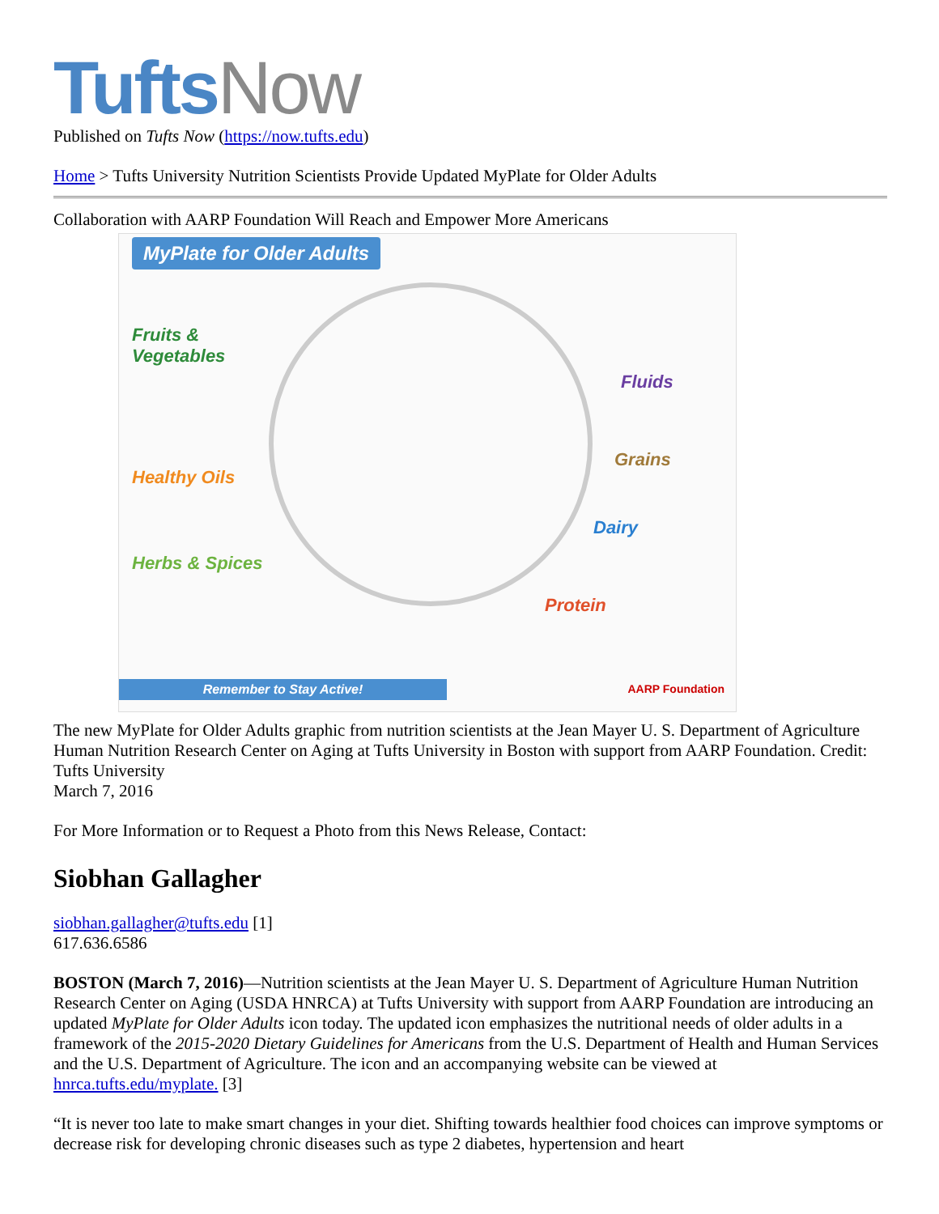Tufts Now
Published on Tufts Now (https://now.tufts.edu)
Home > Tufts University Nutrition Scientists Provide Updated MyPlate for Older Adults
Collaboration with AARP Foundation Will Reach and Empower More Americans
MyPlate for Older Adults
Fruits &
Vegetables
Healthy Oils
Herbs & Spices
Fluids
Grains
Dairy
Protein
Remember to Stay Active! AARP Foundation
The new MyPlate for Older Adults graphic from nutrition scientists at the Jean Mayer U. S. Department of Agriculture Human Nutrition Research Center on Aging at Tufts University in Boston with support from AARP Foundation. Credit: Tufts University
March 7, 2016
For More Information or to Request a Photo from this News Release, Contact:
Siobhan Gallagher
siobhan.gallagher@tufts.edu [1]
617.636.6586
BOSTON (March 7, 2016)—Nutrition scientists at the Jean Mayer U. S. Department of Agriculture Human Nutrition Research Center on Aging (USDA HNRCA) at Tufts University with support from AARP Foundation are introducing an updated MyPlate for Older Adults icon today. The updated icon emphasizes the nutritional needs of older adults in a framework of the 2015-2020 Dietary Guidelines for Americans from the U.S. Department of Health and Human Services and the U.S. Department of Agriculture. The icon and an accompanying website can be viewed at hnrca.tufts.edu/myplate. [3]
“It is never too late to make smart changes in your diet. Shifting towards healthier food choices can improve symptoms or decrease risk for developing chronic diseases such as type 2 diabetes, hypertension and heart